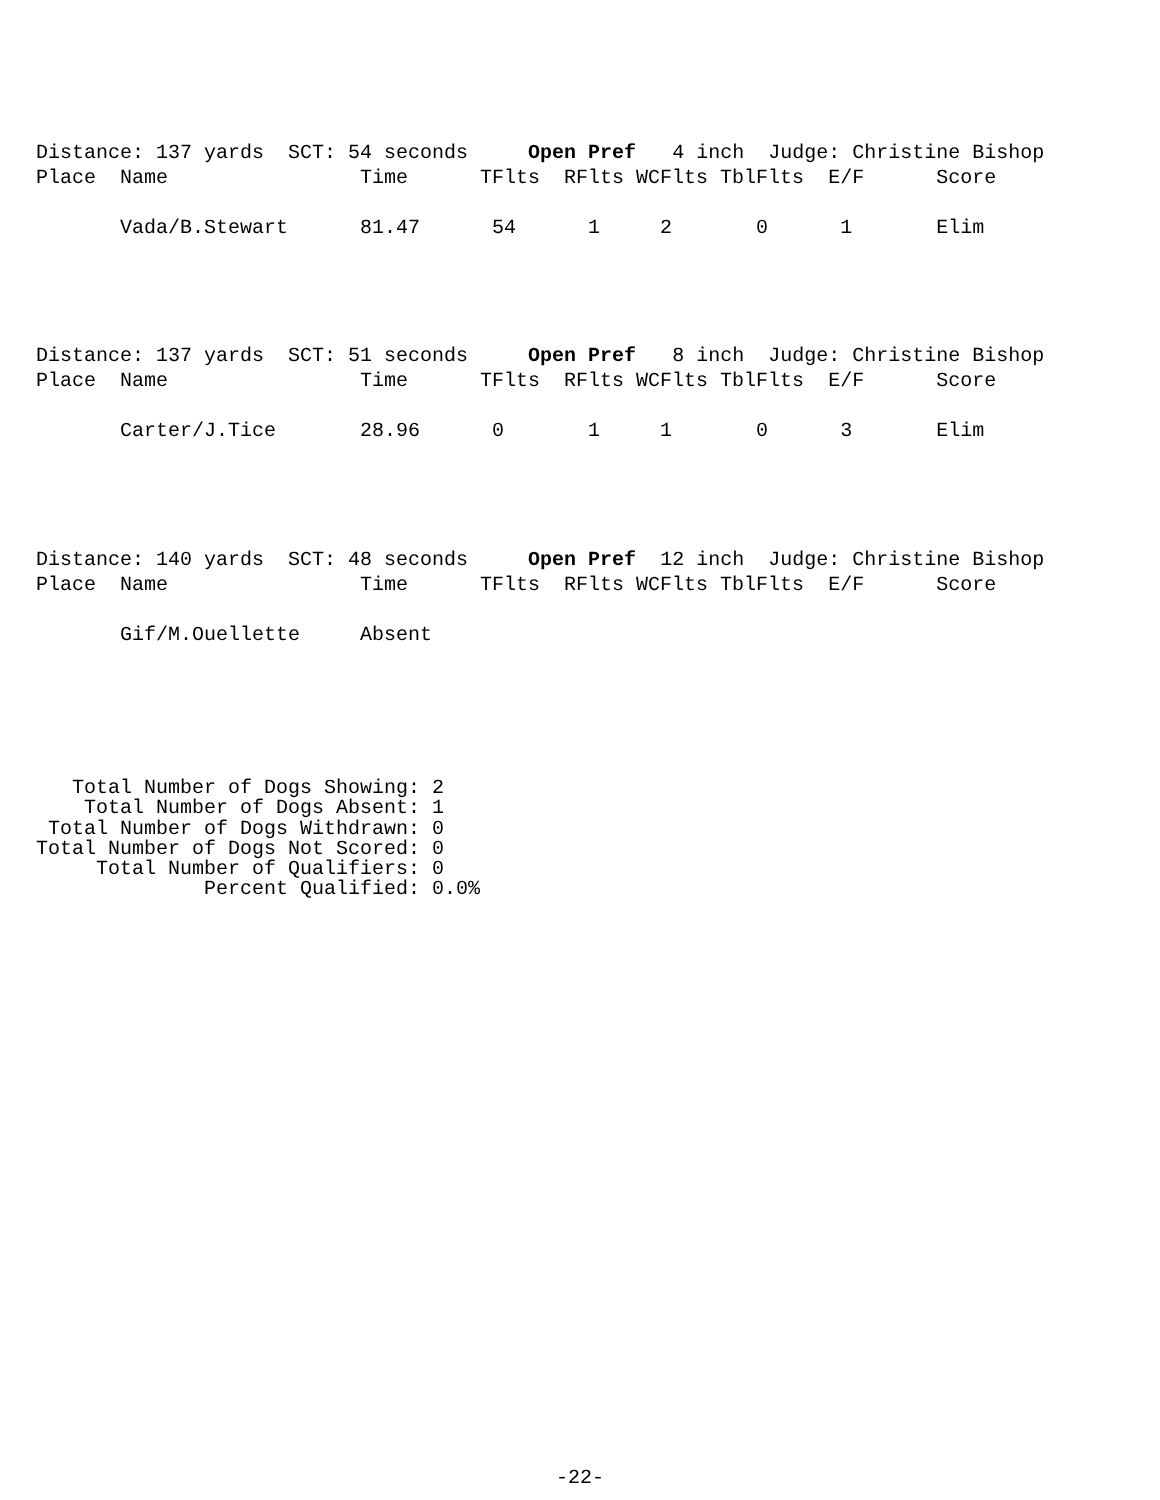Distance: 137 yards  SCT: 54 seconds     Open Pref   4 inch  Judge: Christine Bishop
Place  Name                Time      TFlts  RFlts WCFlts TblFlts  E/F      Score

       Vada/B.Stewart      81.47      54      1     2       0      1       Elim
Distance: 137 yards  SCT: 51 seconds     Open Pref   8 inch  Judge: Christine Bishop
Place  Name                Time      TFlts  RFlts WCFlts TblFlts  E/F      Score

       Carter/J.Tice       28.96      0       1     1       0      3       Elim
Distance: 140 yards  SCT: 48 seconds     Open Pref  12 inch  Judge: Christine Bishop
Place  Name                Time      TFlts  RFlts WCFlts TblFlts  E/F      Score

       Gif/M.Ouellette     Absent
   Total Number of Dogs Showing: 2
    Total Number of Dogs Absent: 1
 Total Number of Dogs Withdrawn: 0
Total Number of Dogs Not Scored: 0
     Total Number of Qualifiers: 0
              Percent Qualified: 0.0%
-22-